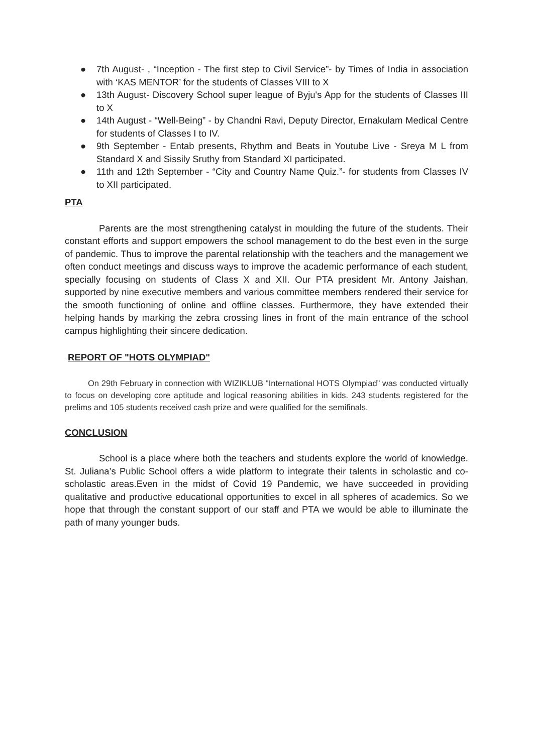● 7th August- , “Inception - The first step to Civil Service”- by Times of India in association with ‘KAS MENTOR’ for the students of Classes VIII to X
● 13th August- Discovery School super league of Byju's App for the students of Classes III to X
● 14th August - “Well-Being” - by Chandni Ravi, Deputy Director, Ernakulam Medical Centre for students of Classes I to IV.
● 9th September - Entab presents, Rhythm and Beats in Youtube Live - Sreya M L from Standard X and Sissily Sruthy from Standard XI participated.
● 11th and 12th September - “City and Country Name Quiz.”- for students from Classes IV to XII participated.
PTA
Parents are the most strengthening catalyst in moulding the future of the students. Their constant efforts and support empowers the school management to do the best even in the surge of pandemic. Thus to improve the parental relationship with the teachers and the management we often conduct meetings and discuss ways to improve the academic performance of each student, specially focusing on students of Class X and XII. Our PTA president Mr. Antony Jaishan, supported by nine executive members and various committee members rendered their service for the smooth functioning of online and offline classes. Furthermore, they have extended their helping hands by marking the zebra crossing lines in front of the main entrance of the school campus highlighting their sincere dedication.
REPORT OF "HOTS OLYMPIAD"
On 29th February in connection with WIZIKLUB "International HOTS Olympiad” was conducted virtually to focus on developing core aptitude and logical reasoning abilities in kids. 243 students registered for the prelims and 105 students received cash prize and were qualified for the semifinals.
CONCLUSION
School is a place where both the teachers and students explore the world of knowledge. St. Juliana’s Public School offers a wide platform to integrate their talents in scholastic and co-scholastic areas.Even in the midst of Covid 19 Pandemic, we have succeeded in providing qualitative and productive educational opportunities to excel in all spheres of academics. So we hope that through the constant support of our staff and PTA we would be able to illuminate the path of many younger buds.